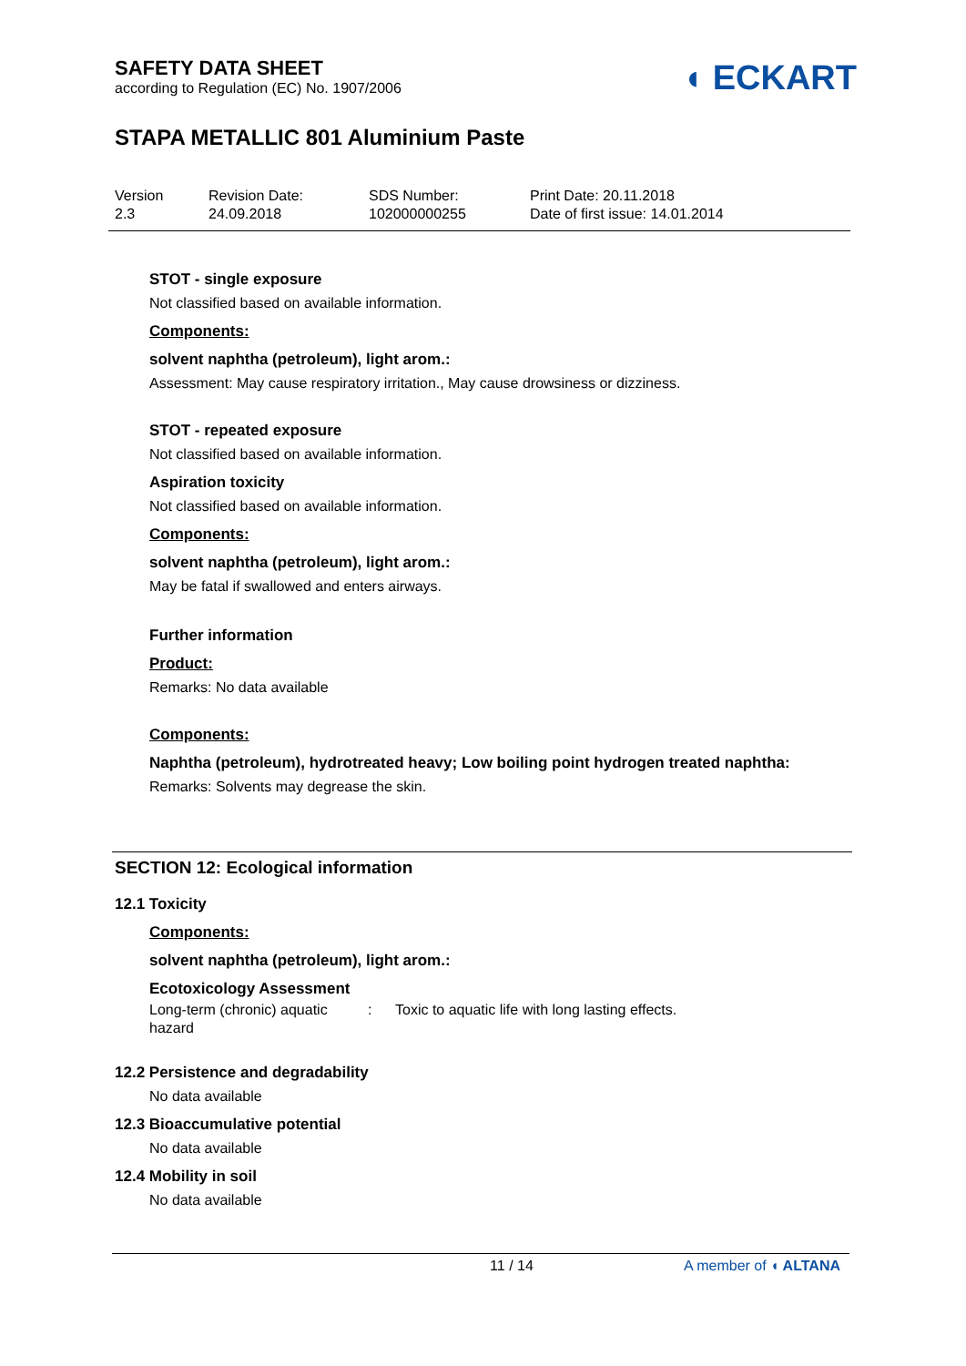SAFETY DATA SHEET
according to Regulation (EC) No. 1907/2006
◖ ECKART
STAPA METALLIC 801 Aluminium Paste
Version
2.3
Revision Date:
24.09.2018
SDS Number:
102000000255
Print Date: 20.11.2018
Date of first issue: 14.01.2014
STOT - single exposure
Not classified based on available information.
Components:
solvent naphtha (petroleum), light arom.:
Assessment: May cause respiratory irritation., May cause drowsiness or dizziness.
STOT - repeated exposure
Not classified based on available information.
Aspiration toxicity
Not classified based on available information.
Components:
solvent naphtha (petroleum), light arom.:
May be fatal if swallowed and enters airways.
Further information
Product:
Remarks: No data available
Components:
Naphtha (petroleum), hydrotreated heavy; Low boiling point hydrogen treated naphtha:
Remarks: Solvents may degrease the skin.
SECTION 12: Ecological information
12.1 Toxicity
Components:
solvent naphtha (petroleum), light arom.:
Ecotoxicology Assessment
Long-term (chronic) aquatic hazard
: Toxic to aquatic life with long lasting effects.
12.2 Persistence and degradability
No data available
12.3 Bioaccumulative potential
No data available
12.4 Mobility in soil
No data available
11 / 14 A member of ◖ ALTANA